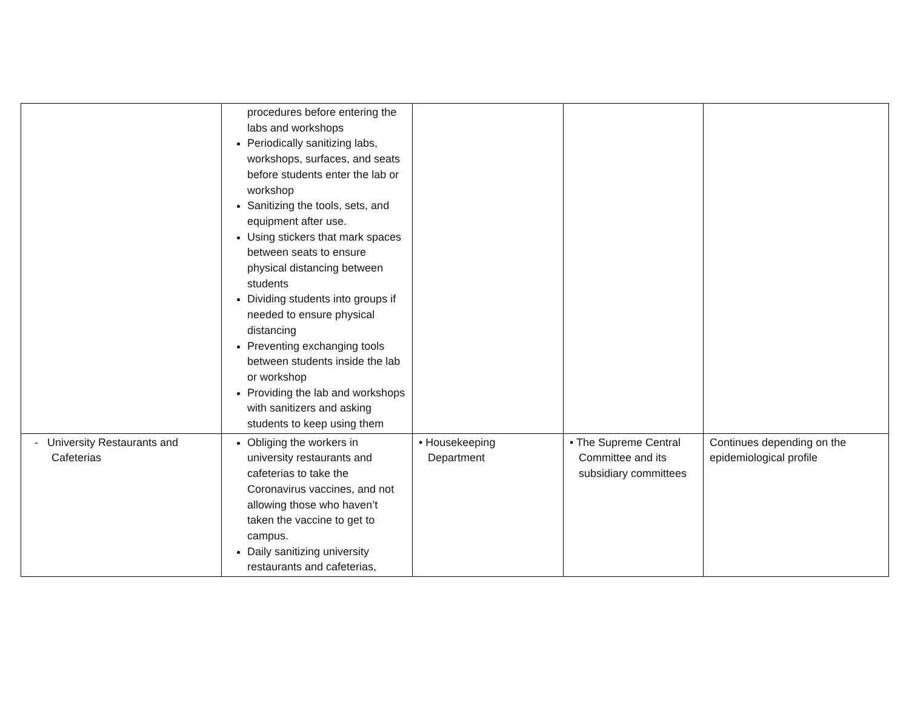| | procedures before entering the labs and workshops Periodically sanitizing labs, workshops, surfaces, and seats before students enter the lab or workshop Sanitizing the tools, sets, and equipment after use. Using stickers that mark spaces between seats to ensure physical distancing between students Dividing students into groups if needed to ensure physical distancing Preventing exchanging tools between students inside the lab or workshop Providing the lab and workshops with sanitizers and asking students to keep using them | | | |
| - University Restaurants and Cafeterias | Obliging the workers in university restaurants and cafeterias to take the Coronavirus vaccines, and not allowing those who haven’t taken the vaccine to get to campus. Daily sanitizing university restaurants and cafeterias, | • Housekeeping Department | • The Supreme Central Committee and its subsidiary committees | Continues depending on the epidemiological profile |